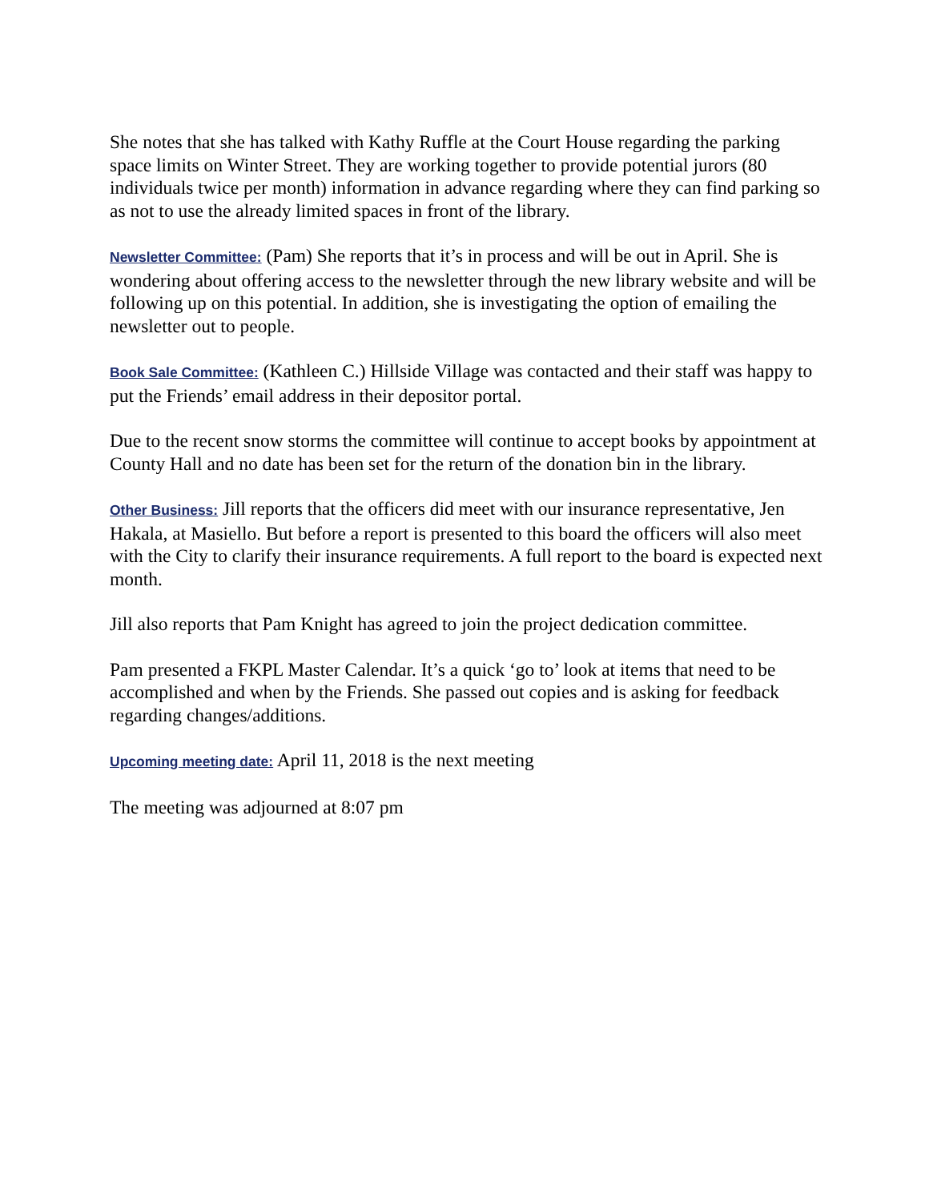She notes that she has talked with Kathy Ruffle at the Court House regarding the parking space limits on Winter Street. They are working together to provide potential jurors (80 individuals twice per month) information in advance regarding where they can find parking so as not to use the already limited spaces in front of the library.
Newsletter Committee: (Pam) She reports that it’s in process and will be out in April. She is wondering about offering access to the newsletter through the new library website and will be following up on this potential. In addition, she is investigating the option of emailing the newsletter out to people.
Book Sale Committee: (Kathleen C.) Hillside Village was contacted and their staff was happy to put the Friends’ email address in their depositor portal.
Due to the recent snow storms the committee will continue to accept books by appointment at County Hall and no date has been set for the return of the donation bin in the library.
Other Business: Jill reports that the officers did meet with our insurance representative, Jen Hakala, at Masiello. But before a report is presented to this board the officers will also meet with the City to clarify their insurance requirements. A full report to the board is expected next month.
Jill also reports that Pam Knight has agreed to join the project dedication committee.
Pam presented a FKPL Master Calendar. It’s a quick ‘go to’ look at items that need to be accomplished and when by the Friends. She passed out copies and is asking for feedback regarding changes/additions.
Upcoming meeting date: April 11, 2018 is the next meeting
The meeting was adjourned at 8:07 pm